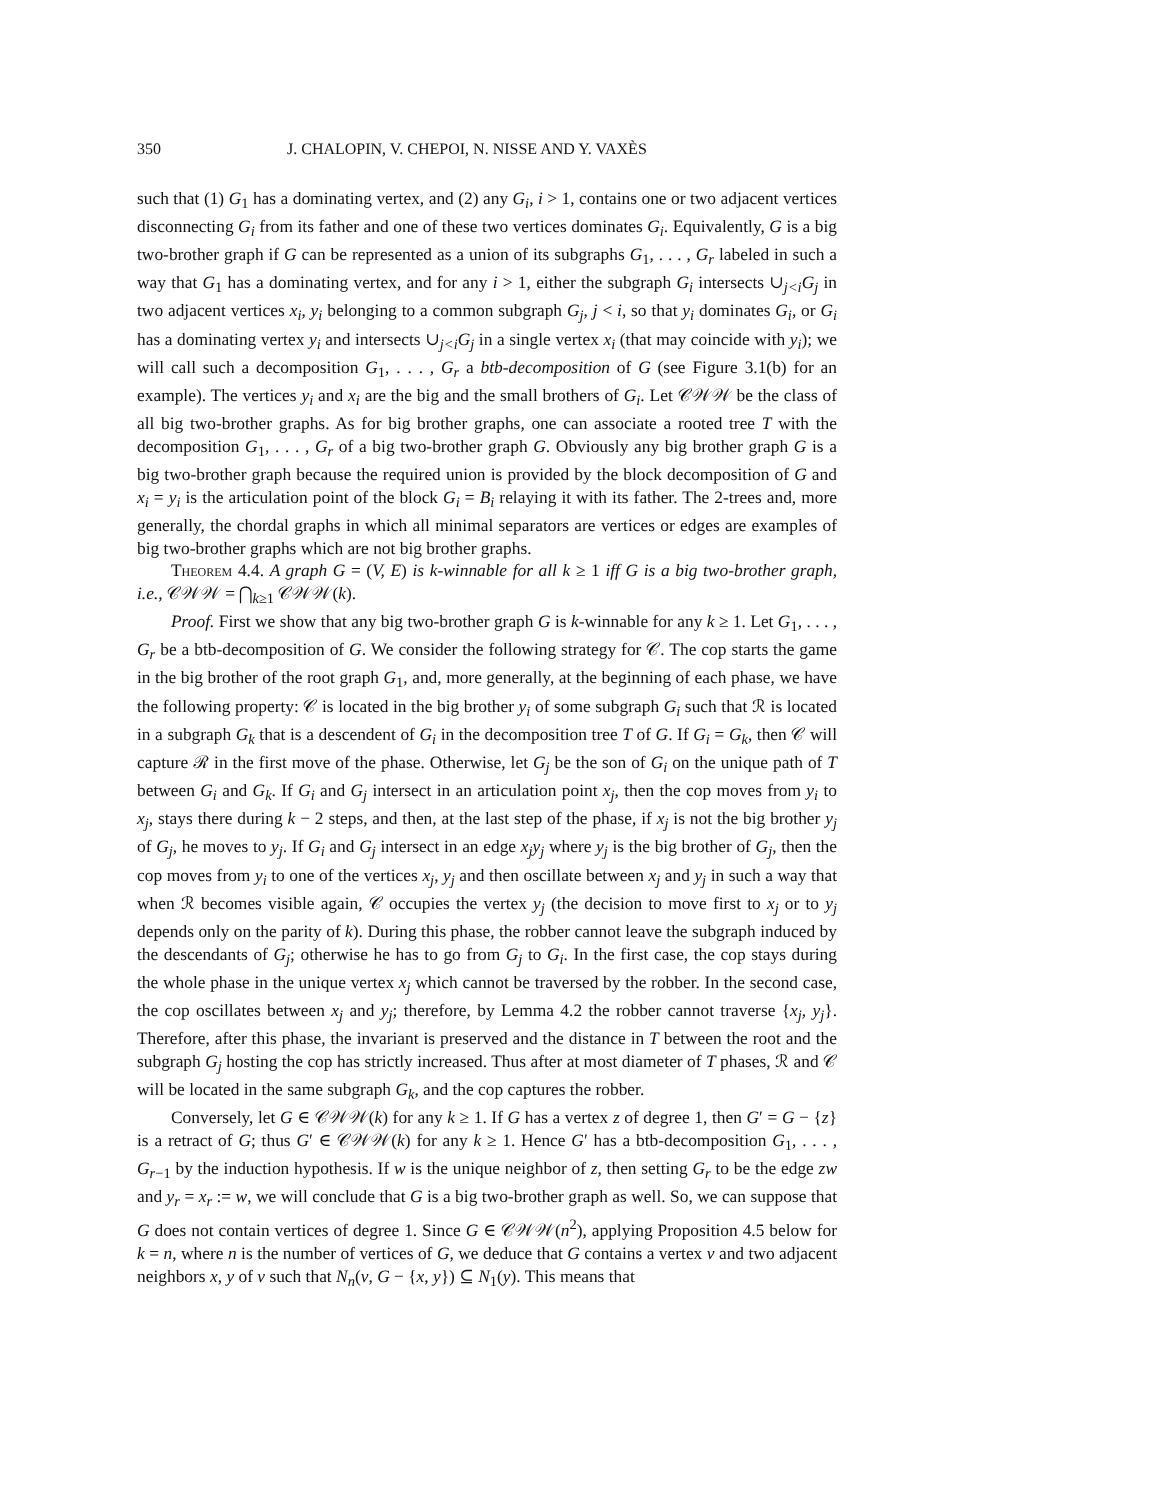350 J. CHALOPIN, V. CHEPOI, N. NISSE AND Y. VAXÈS
such that (1) G<sub>1</sub> has a dominating vertex, and (2) any G<sub>i</sub>, i > 1, contains one or two adjacent vertices disconnecting G<sub>i</sub> from its father and one of these two vertices dominates G<sub>i</sub>. Equivalently, G is a big two-brother graph if G can be represented as a union of its subgraphs G<sub>1</sub>, . . . , G<sub>r</sub> labeled in such a way that G<sub>1</sub> has a dominating vertex, and for any i > 1, either the subgraph G<sub>i</sub> intersects ∪<sub>j<i</sub>G<sub>j</sub> in two adjacent vertices x<sub>i</sub>, y<sub>i</sub> belonging to a common subgraph G<sub>j</sub>, j < i, so that y<sub>i</sub> dominates G<sub>i</sub>, or G<sub>i</sub> has a dominating vertex y<sub>i</sub> and intersects ∪<sub>j<i</sub>G<sub>j</sub> in a single vertex x<sub>i</sub> (that may coincide with y<sub>i</sub>); we will call such a decomposition G<sub>1</sub>, . . . , G<sub>r</sub> a btb-decomposition of G (see Figure 3.1(b) for an example). The vertices y<sub>i</sub> and x<sub>i</sub> are the big and the small brothers of G<sub>i</sub>. Let 𝒞𝒲𝒲 be the class of all big two-brother graphs. As for big brother graphs, one can associate a rooted tree T with the decomposition G<sub>1</sub>, . . . , G<sub>r</sub> of a big two-brother graph G. Obviously any big brother graph G is a big two-brother graph because the required union is provided by the block decomposition of G and x<sub>i</sub> = y<sub>i</sub> is the articulation point of the block G<sub>i</sub> = B<sub>i</sub> relaying it with its father. The 2-trees and, more generally, the chordal graphs in which all minimal separators are vertices or edges are examples of big two-brother graphs which are not big brother graphs.
Theorem 4.4. A graph G = (V, E) is k-winnable for all k ≥ 1 iff G is a big two-brother graph, i.e., 𝒞𝒲𝒲 = ⋂<sub>k≥1</sub> 𝒞𝒲𝒲(k).
Proof. First we show that any big two-brother graph G is k-winnable for any k ≥ 1. Let G<sub>1</sub>, . . . , G<sub>r</sub> be a btb-decomposition of G. We consider the following strategy for 𝒞. The cop starts the game in the big brother of the root graph G<sub>1</sub>, and, more generally, at the beginning of each phase, we have the following property: 𝒞 is located in the big brother y<sub>i</sub> of some subgraph G<sub>i</sub> such that ℛ is located in a subgraph G<sub>k</sub> that is a descendent of G<sub>i</sub> in the decomposition tree T of G. If G<sub>i</sub> = G<sub>k</sub>, then 𝒞 will capture ℛ in the first move of the phase. Otherwise, let G<sub>j</sub> be the son of G<sub>i</sub> on the unique path of T between G<sub>i</sub> and G<sub>k</sub>. If G<sub>i</sub> and G<sub>j</sub> intersect in an articulation point x<sub>j</sub>, then the cop moves from y<sub>i</sub> to x<sub>j</sub>, stays there during k − 2 steps, and then, at the last step of the phase, if x<sub>j</sub> is not the big brother y<sub>j</sub> of G<sub>j</sub>, he moves to y<sub>j</sub>. If G<sub>i</sub> and G<sub>j</sub> intersect in an edge x<sub>j</sub>y<sub>j</sub> where y<sub>j</sub> is the big brother of G<sub>j</sub>, then the cop moves from y<sub>i</sub> to one of the vertices x<sub>j</sub>, y<sub>j</sub> and then oscillate between x<sub>j</sub> and y<sub>j</sub> in such a way that when ℛ becomes visible again, 𝒞 occupies the vertex y<sub>j</sub> (the decision to move first to x<sub>j</sub> or to y<sub>j</sub> depends only on the parity of k). During this phase, the robber cannot leave the subgraph induced by the descendants of G<sub>j</sub>; otherwise he has to go from G<sub>j</sub> to G<sub>i</sub>. In the first case, the cop stays during the whole phase in the unique vertex x<sub>j</sub> which cannot be traversed by the robber. In the second case, the cop oscillates between x<sub>j</sub> and y<sub>j</sub>; therefore, by Lemma 4.2 the robber cannot traverse {x<sub>j</sub>, y<sub>j</sub>}. Therefore, after this phase, the invariant is preserved and the distance in T between the root and the subgraph G<sub>j</sub> hosting the cop has strictly increased. Thus after at most diameter of T phases, ℛ and 𝒞 will be located in the same subgraph G<sub>k</sub>, and the cop captures the robber.
Conversely, let G ∈ 𝒞𝒲𝒲(k) for any k ≥ 1. If G has a vertex z of degree 1, then G′ = G − {z} is a retract of G; thus G′ ∈ 𝒞𝒲𝒲(k) for any k ≥ 1. Hence G′ has a btb-decomposition G<sub>1</sub>, . . . , G<sub>r−1</sub> by the induction hypothesis. If w is the unique neighbor of z, then setting G<sub>r</sub> to be the edge zw and y<sub>r</sub> = x<sub>r</sub> := w, we will conclude that G is a big two-brother graph as well. So, we can suppose that G does not contain vertices of degree 1. Since G ∈ 𝒞𝒲𝒲(n<sup>2</sup>), applying Proposition 4.5 below for k = n, where n is the number of vertices of G, we deduce that G contains a vertex v and two adjacent neighbors x, y of v such that N<sub>n</sub>(v, G − {x, y}) ⊆ N<sub>1</sub>(y). This means that